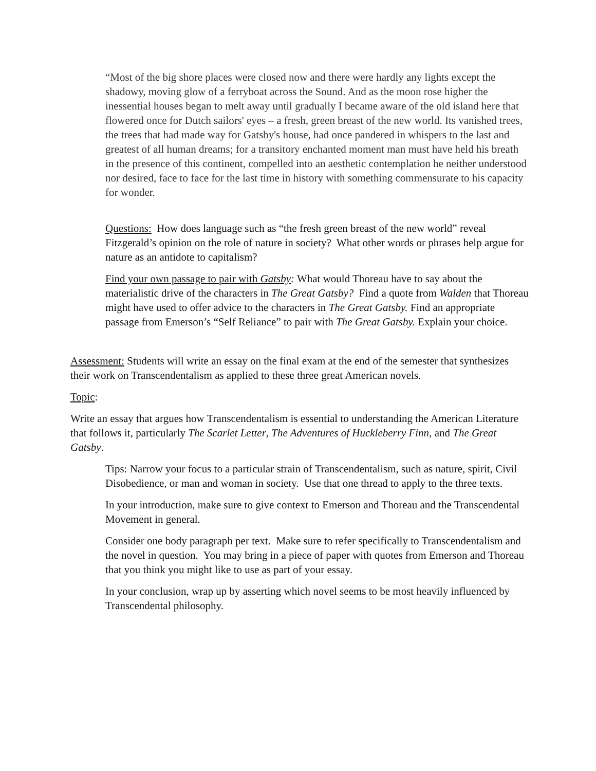“Most of the big shore places were closed now and there were hardly any lights except the shadowy, moving glow of a ferryboat across the Sound. And as the moon rose higher the inessential houses began to melt away until gradually I became aware of the old island here that flowered once for Dutch sailors' eyes – a fresh, green breast of the new world. Its vanished trees, the trees that had made way for Gatsby's house, had once pandered in whispers to the last and greatest of all human dreams; for a transitory enchanted moment man must have held his breath in the presence of this continent, compelled into an aesthetic contemplation he neither understood nor desired, face to face for the last time in history with something commensurate to his capacity for wonder.
Questions: How does language such as “the fresh green breast of the new world” reveal Fitzgerald’s opinion on the role of nature in society? What other words or phrases help argue for nature as an antidote to capitalism?
Find your own passage to pair with Gatsby: What would Thoreau have to say about the materialistic drive of the characters in The Great Gatsby? Find a quote from Walden that Thoreau might have used to offer advice to the characters in The Great Gatsby. Find an appropriate passage from Emerson’s “Self Reliance” to pair with The Great Gatsby. Explain your choice.
Assessment: Students will write an essay on the final exam at the end of the semester that synthesizes their work on Transcendentalism as applied to these three great American novels.
Topic:
Write an essay that argues how Transcendentalism is essential to understanding the American Literature that follows it, particularly The Scarlet Letter, The Adventures of Huckleberry Finn, and The Great Gatsby.
Tips: Narrow your focus to a particular strain of Transcendentalism, such as nature, spirit, Civil Disobedience, or man and woman in society. Use that one thread to apply to the three texts.
In your introduction, make sure to give context to Emerson and Thoreau and the Transcendental Movement in general.
Consider one body paragraph per text. Make sure to refer specifically to Transcendentalism and the novel in question. You may bring in a piece of paper with quotes from Emerson and Thoreau that you think you might like to use as part of your essay.
In your conclusion, wrap up by asserting which novel seems to be most heavily influenced by Transcendental philosophy.